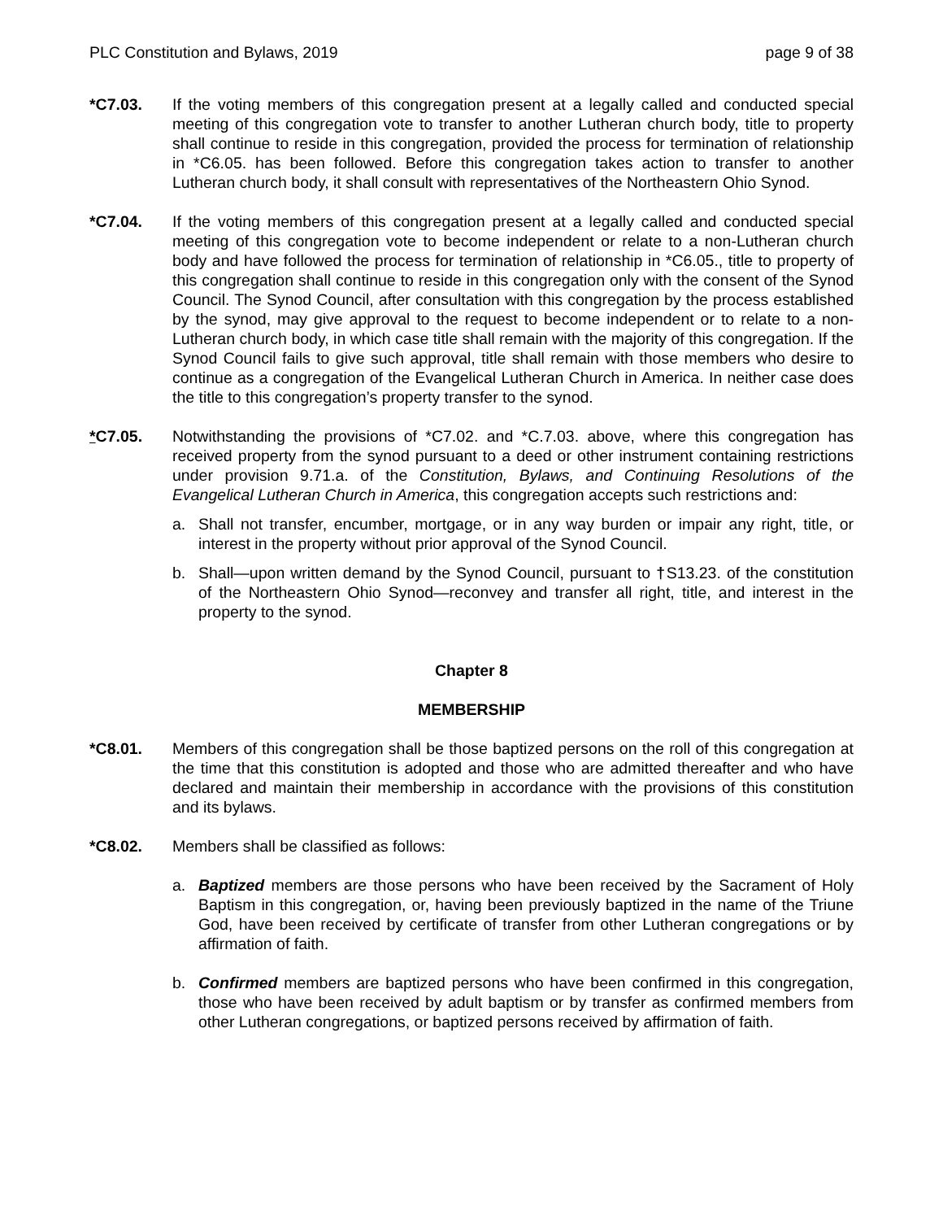PLC Constitution and Bylaws, 2019 page 9 of 38
*C7.03. If the voting members of this congregation present at a legally called and conducted special meeting of this congregation vote to transfer to another Lutheran church body, title to property shall continue to reside in this congregation, provided the process for termination of relationship in *C6.05. has been followed. Before this congregation takes action to transfer to another Lutheran church body, it shall consult with representatives of the Northeastern Ohio Synod.
*C7.04. If the voting members of this congregation present at a legally called and conducted special meeting of this congregation vote to become independent or relate to a non-Lutheran church body and have followed the process for termination of relationship in *C6.05., title to property of this congregation shall continue to reside in this congregation only with the consent of the Synod Council. The Synod Council, after consultation with this congregation by the process established by the synod, may give approval to the request to become independent or to relate to a non-Lutheran church body, in which case title shall remain with the majority of this congregation. If the Synod Council fails to give such approval, title shall remain with those members who desire to continue as a congregation of the Evangelical Lutheran Church in America. In neither case does the title to this congregation’s property transfer to the synod.
*C7.05. Notwithstanding the provisions of *C7.02. and *C.7.03. above, where this congregation has received property from the synod pursuant to a deed or other instrument containing restrictions under provision 9.71.a. of the Constitution, Bylaws, and Continuing Resolutions of the Evangelical Lutheran Church in America, this congregation accepts such restrictions and:
a. Shall not transfer, encumber, mortgage, or in any way burden or impair any right, title, or interest in the property without prior approval of the Synod Council.
b. Shall—upon written demand by the Synod Council, pursuant to †S13.23. of the constitution of the Northeastern Ohio Synod—reconvey and transfer all right, title, and interest in the property to the synod.
Chapter 8
MEMBERSHIP
*C8.01. Members of this congregation shall be those baptized persons on the roll of this congregation at the time that this constitution is adopted and those who are admitted thereafter and who have declared and maintain their membership in accordance with the provisions of this constitution and its bylaws.
*C8.02. Members shall be classified as follows:
a. Baptized members are those persons who have been received by the Sacrament of Holy Baptism in this congregation, or, having been previously baptized in the name of the Triune God, have been received by certificate of transfer from other Lutheran congregations or by affirmation of faith.
b. Confirmed members are baptized persons who have been confirmed in this congregation, those who have been received by adult baptism or by transfer as confirmed members from other Lutheran congregations, or baptized persons received by affirmation of faith.